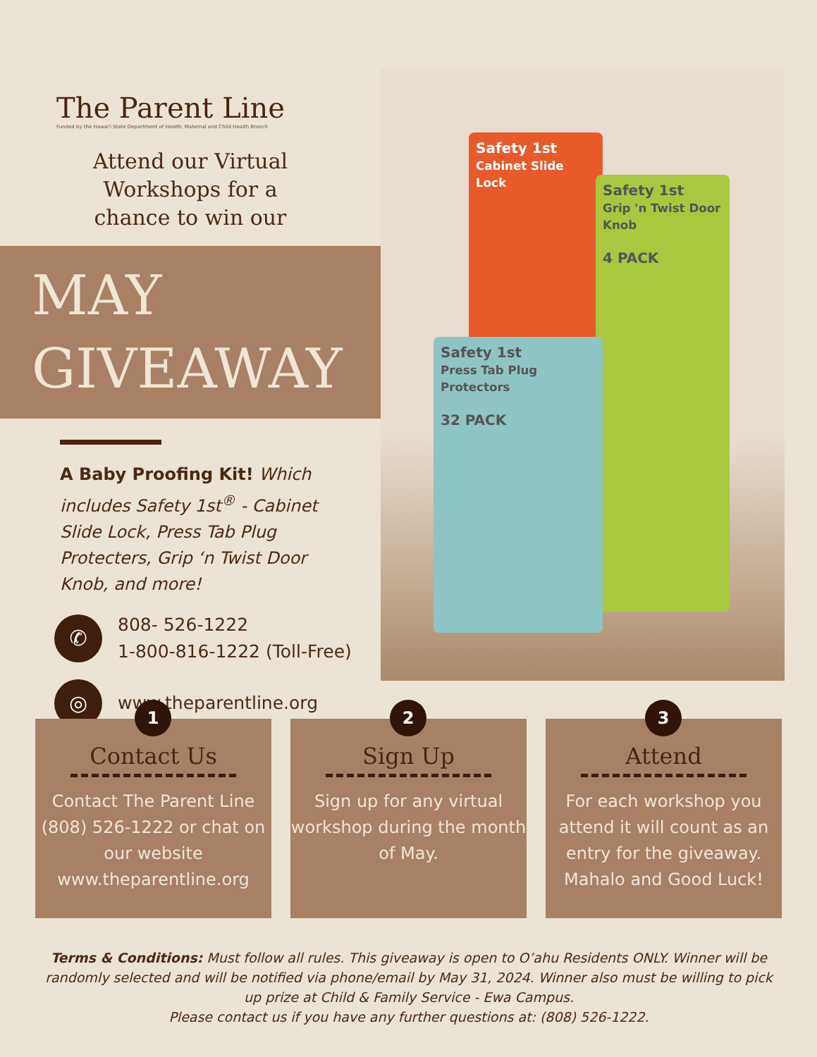The Parent Line
Funded by the Hawai'i State Department of Health, Maternal and Child Health Branch
Attend our Virtual
Workshops for a
chance to win our
MAY
GIVEAWAY
A Baby Proofing Kit! Which includes Safety 1st<sup>®</sup> - Cabinet Slide Lock, Press Tab Plug Protecters, Grip ‘n Twist Door Knob, and more!
✆
808- 526-1222
1-800-816-1222 (Toll-Free)
◎
www.theparentline.org
Safety 1st
Cabinet Slide Lock
Safety 1st
Grip 'n Twist Door Knob
4 PACK
Safety 1st
Press Tab Plug Protectors
32 PACK
1
Contact Us
Contact The Parent Line (808) 526-1222 or chat on our website www.theparentline.org
2
Sign Up
Sign up for any virtual workshop during the month of May.
3
Attend
For each workshop you attend it will count as an entry for the giveaway. Mahalo and Good Luck!
Terms & Conditions: Must follow all rules. This giveaway is open to O’ahu Residents ONLY. Winner will be randomly selected and will be notified via phone/email by May 31, 2024. Winner also must be willing to pick up prize at Child & Family Service - Ewa Campus.
Please contact us if you have any further questions at: (808) 526-1222.